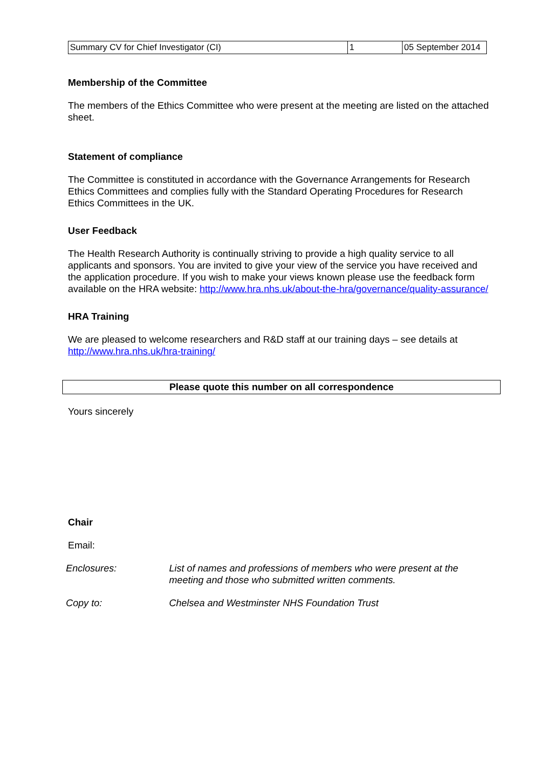| Summary CV for Chief Investigator (CI) | 1 | 05 September 2014 |
Membership of the Committee
The members of the Ethics Committee who were present at the meeting are listed on the attached sheet.
Statement of compliance
The Committee is constituted in accordance with the Governance Arrangements for Research Ethics Committees and complies fully with the Standard Operating Procedures for Research Ethics Committees in the UK.
User Feedback
The Health Research Authority is continually striving to provide a high quality service to all applicants and sponsors. You are invited to give your view of the service you have received and the application procedure. If you wish to make your views known please use the feedback form available on the HRA website: http://www.hra.nhs.uk/about-the-hra/governance/quality-assurance/
HRA Training
We are pleased to welcome researchers and R&D staff at our training days – see details at http://www.hra.nhs.uk/hra-training/
Please quote this number on all correspondence
Yours sincerely
Chair
Email:
Enclosures: List of names and professions of members who were present at the meeting and those who submitted written comments.
Copy to: Chelsea and Westminster NHS Foundation Trust